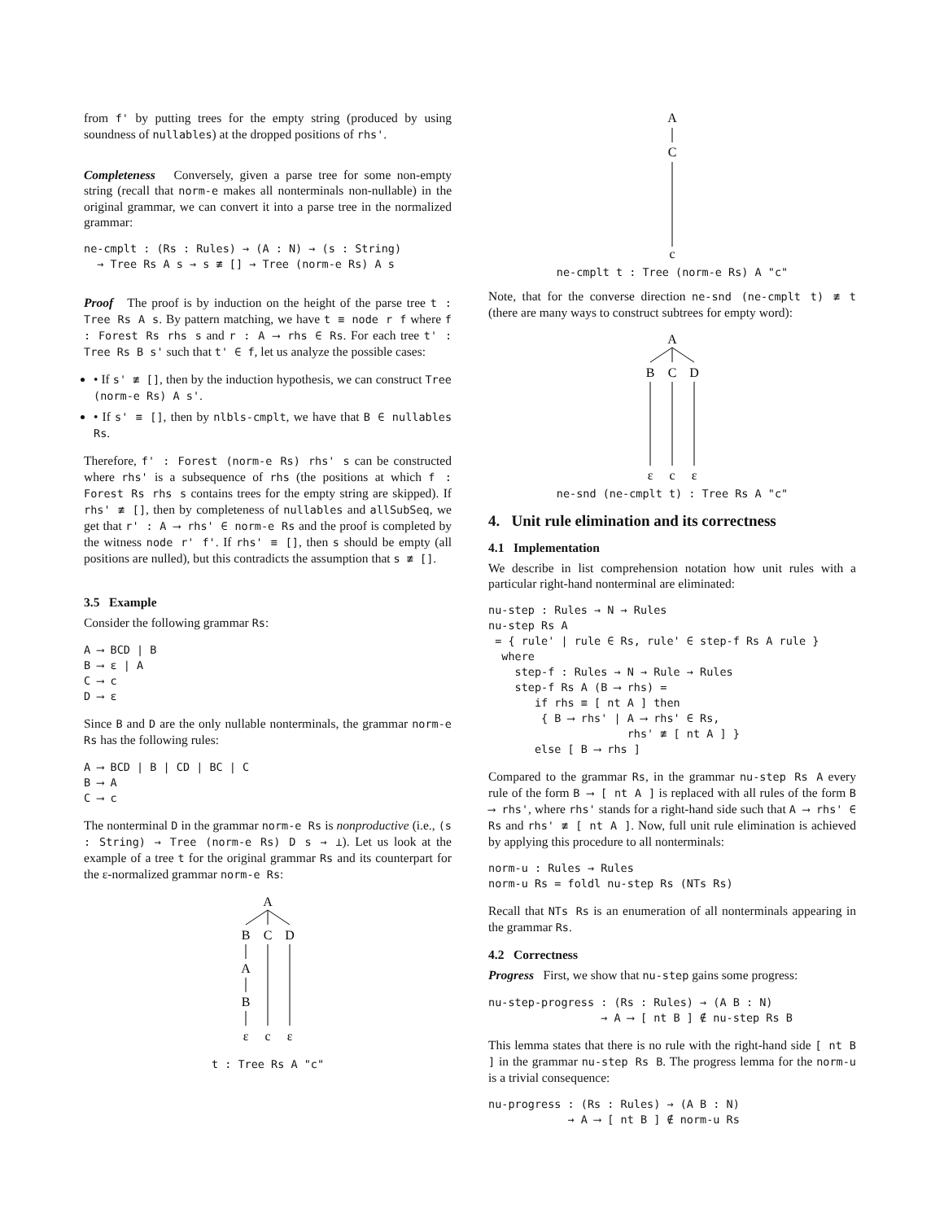from f' by putting trees for the empty string (produced by using soundness of nullables) at the dropped positions of rhs'.
Completeness Conversely, given a parse tree for some non-empty string (recall that norm-e makes all nonterminals non-nullable) in the original grammar, we can convert it into a parse tree in the normalized grammar:
ne-cmplt : (Rs : Rules) → (A : N) → (s : String)
  → Tree Rs A s → s ≢ [] → Tree (norm-e Rs) A s
Proof The proof is by induction on the height of the parse tree t : Tree Rs A s. By pattern matching, we have t ≡ node r f where f : Forest Rs rhs s and r : A ⟶ rhs ∈ Rs. For each tree t' : Tree Rs B s' such that t' ∈ f, let us analyze the possible cases:
• If s' ≢ [], then by the induction hypothesis, we can construct Tree (norm-e Rs) A s'.
• If s' ≡ [], then by nlbls-cmplt, we have that B ∈ nullables Rs.
Therefore, f' : Forest (norm-e Rs) rhs' s can be constructed where rhs' is a subsequence of rhs (the positions at which f : Forest Rs rhs s contains trees for the empty string are skipped). If rhs' ≢ [], then by completeness of nullables and allSubSeq, we get that r' : A ⟶ rhs' ∈ norm-e Rs and the proof is completed by the witness node r' f'. If rhs' ≡ [], then s should be empty (all positions are nulled), but this contradicts the assumption that s ≢ [].
3.5 Example
Consider the following grammar Rs:
A ⟶ BCD | B
B ⟶ ε | A
C ⟶ c
D ⟶ ε
Since B and D are the only nullable nonterminals, the grammar norm-e Rs has the following rules:
A ⟶ BCD | B | CD | BC | C
B ⟶ A
C ⟶ c
The nonterminal D in the grammar norm-e Rs is nonproductive (i.e., (s : String) → Tree (norm-e Rs) D s → ⊥). Let us look at the example of a tree t for the original grammar Rs and its counterpart for the ε-normalized grammar norm-e Rs:
A
B
C
D
A
B
ε
c
ε
t : Tree Rs A "c"
A
C
c
ne-cmplt t : Tree (norm-e Rs) A "c"
Note, that for the converse direction ne-snd (ne-cmplt t) ≢ t (there are many ways to construct subtrees for empty word):
A
B
C
D
ε
c
ε
ne-snd (ne-cmplt t) : Tree Rs A "c"
4. Unit rule elimination and its correctness
4.1 Implementation
We describe in list comprehension notation how unit rules with a particular right-hand nonterminal are eliminated:
nu-step : Rules → N → Rules
nu-step Rs A
 = { rule' | rule ∈ Rs, rule' ∈ step-f Rs A rule }
  where
    step-f : Rules → N → Rule → Rules
    step-f Rs A (B ⟶ rhs) =
       if rhs ≡ [ nt A ] then
        { B ⟶ rhs' | A ⟶ rhs' ∈ Rs,
                     rhs' ≢ [ nt A ] }
       else [ B ⟶ rhs ]
Compared to the grammar Rs, in the grammar nu-step Rs A every rule of the form B ⟶ [ nt A ] is replaced with all rules of the form B ⟶ rhs', where rhs' stands for a right-hand side such that A ⟶ rhs' ∈ Rs and rhs' ≢ [ nt A ]. Now, full unit rule elimination is achieved by applying this procedure to all nonterminals:
norm-u : Rules → Rules
norm-u Rs = foldl nu-step Rs (NTs Rs)
Recall that NTs Rs is an enumeration of all nonterminals appearing in the grammar Rs.
4.2 Correctness
Progress First, we show that nu-step gains some progress:
nu-step-progress : (Rs : Rules) → (A B : N)
                 → A ⟶ [ nt B ] ∉ nu-step Rs B
This lemma states that there is no rule with the right-hand side [ nt B ] in the grammar nu-step Rs B. The progress lemma for the norm-u is a trivial consequence:
nu-progress : (Rs : Rules) → (A B : N)
            → A ⟶ [ nt B ] ∉ norm-u Rs